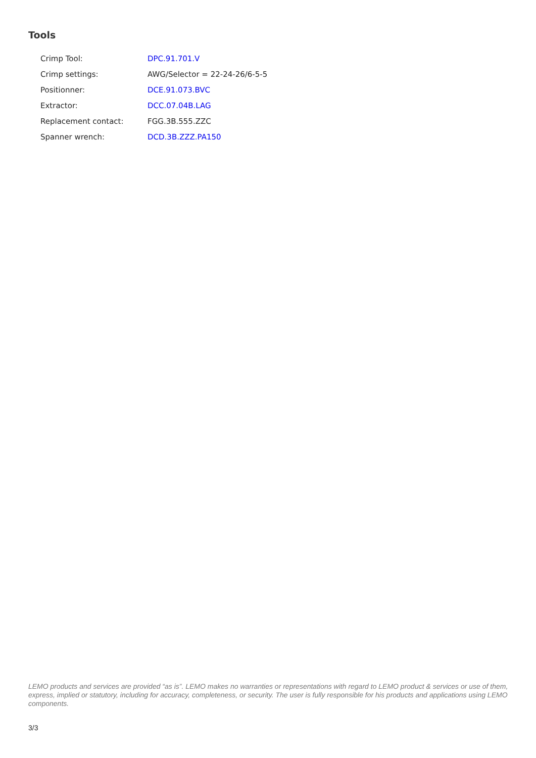Tools
| Crimp Tool: | DPC.91.701.V |
| Crimp settings: | AWG/Selector = 22-24-26/6-5-5 |
| Positionner: | DCE.91.073.BVC |
| Extractor: | DCC.07.04B.LAG |
| Replacement contact: | FGG.3B.555.ZZC |
| Spanner wrench: | DCD.3B.ZZZ.PA150 |
LEMO products and services are provided “as is”. LEMO makes no warranties or representations with regard to LEMO product & services or use of them, express, implied or statutory, including for accuracy, completeness, or security. The user is fully responsible for his products and applications using LEMO components.
3/3